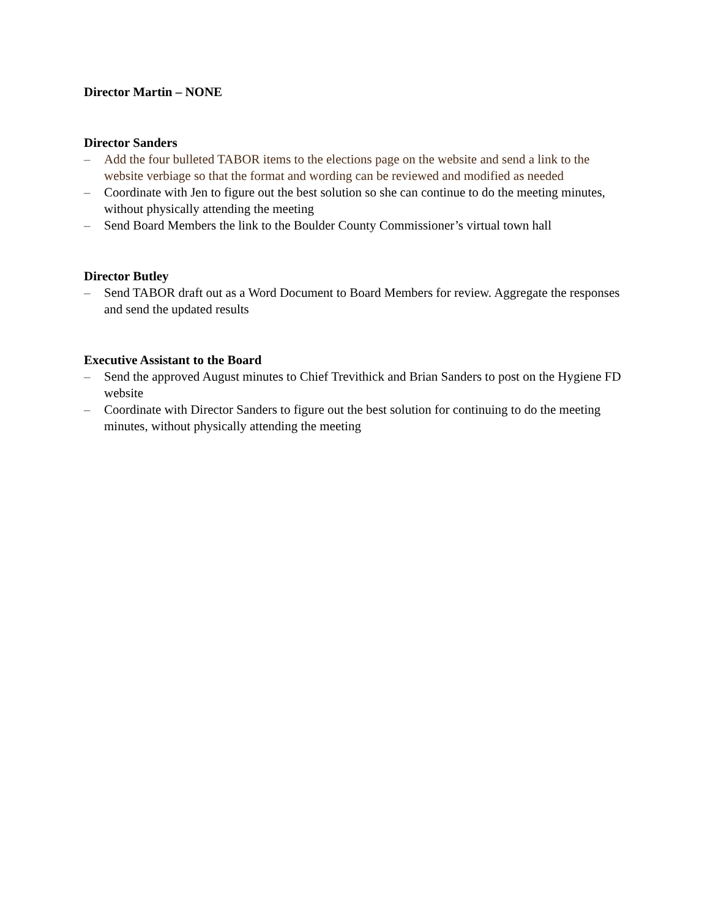Director Martin – NONE
Director Sanders
– Add the four bulleted TABOR items to the elections page on the website and send a link to the website verbiage so that the format and wording can be reviewed and modified as needed
– Coordinate with Jen to figure out the best solution so she can continue to do the meeting minutes, without physically attending the meeting
– Send Board Members the link to the Boulder County Commissioner’s virtual town hall
Director Butley
– Send TABOR draft out as a Word Document to Board Members for review. Aggregate the responses and send the updated results
Executive Assistant to the Board
– Send the approved August minutes to Chief Trevithick and Brian Sanders to post on the Hygiene FD website
– Coordinate with Director Sanders to figure out the best solution for continuing to do the meeting minutes, without physically attending the meeting